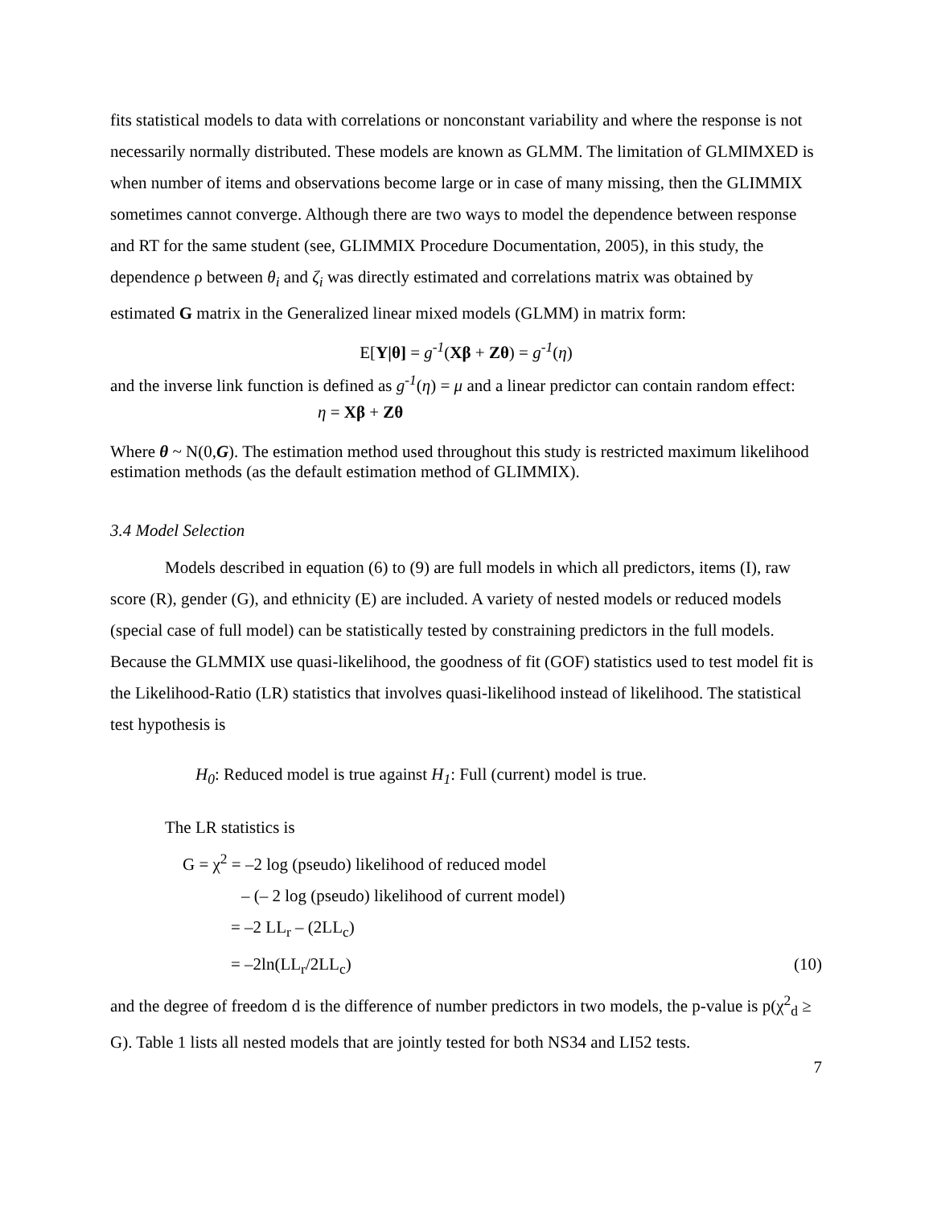fits statistical models to data with correlations or nonconstant variability and where the response is not necessarily normally distributed. These models are known as GLMM. The limitation of GLMIMXED is when number of items and observations become large or in case of many missing, then the GLIMMIX sometimes cannot converge. Although there are two ways to model the dependence between response and RT for the same student (see, GLIMMIX Procedure Documentation, 2005), in this study, the dependence ρ between θ<sub>i</sub> and ζ<sub>i</sub> was directly estimated and correlations matrix was obtained by estimated G matrix in the Generalized linear mixed models (GLMM) in matrix form:
E[Y|θ] = g<sup>-1</sup>(Xβ + Zθ) = g<sup>-1</sup>(η)
and the inverse link function is defined as g<sup>-1</sup>(η) = μ and a linear predictor can contain random effect:
η = Xβ + Zθ
Where θ ~ N(0,G). The estimation method used throughout this study is restricted maximum likelihood estimation methods (as the default estimation method of GLIMMIX).
3.4 Model Selection
Models described in equation (6) to (9) are full models in which all predictors, items (I), raw score (R), gender (G), and ethnicity (E) are included. A variety of nested models or reduced models (special case of full model) can be statistically tested by constraining predictors in the full models. Because the GLMMIX use quasi-likelihood, the goodness of fit (GOF) statistics used to test model fit is the Likelihood-Ratio (LR) statistics that involves quasi-likelihood instead of likelihood. The statistical test hypothesis is
H<sub>0</sub>: Reduced model is true against H<sub>1</sub>: Full (current) model is true.
The LR statistics is
G = χ<sup>2</sup> = –2 log (pseudo) likelihood of reduced model
– (– 2 log (pseudo) likelihood of current model)
= –2 LL<sub>r</sub> – (2LL<sub>c</sub>)
= –2ln(LL<sub>r</sub>/2LL<sub>c</sub>) (10)
and the degree of freedom d is the difference of number predictors in two models, the p-value is p(χ<sup>2</sup><sub>d</sub> ≥ G). Table 1 lists all nested models that are jointly tested for both NS34 and LI52 tests.
7